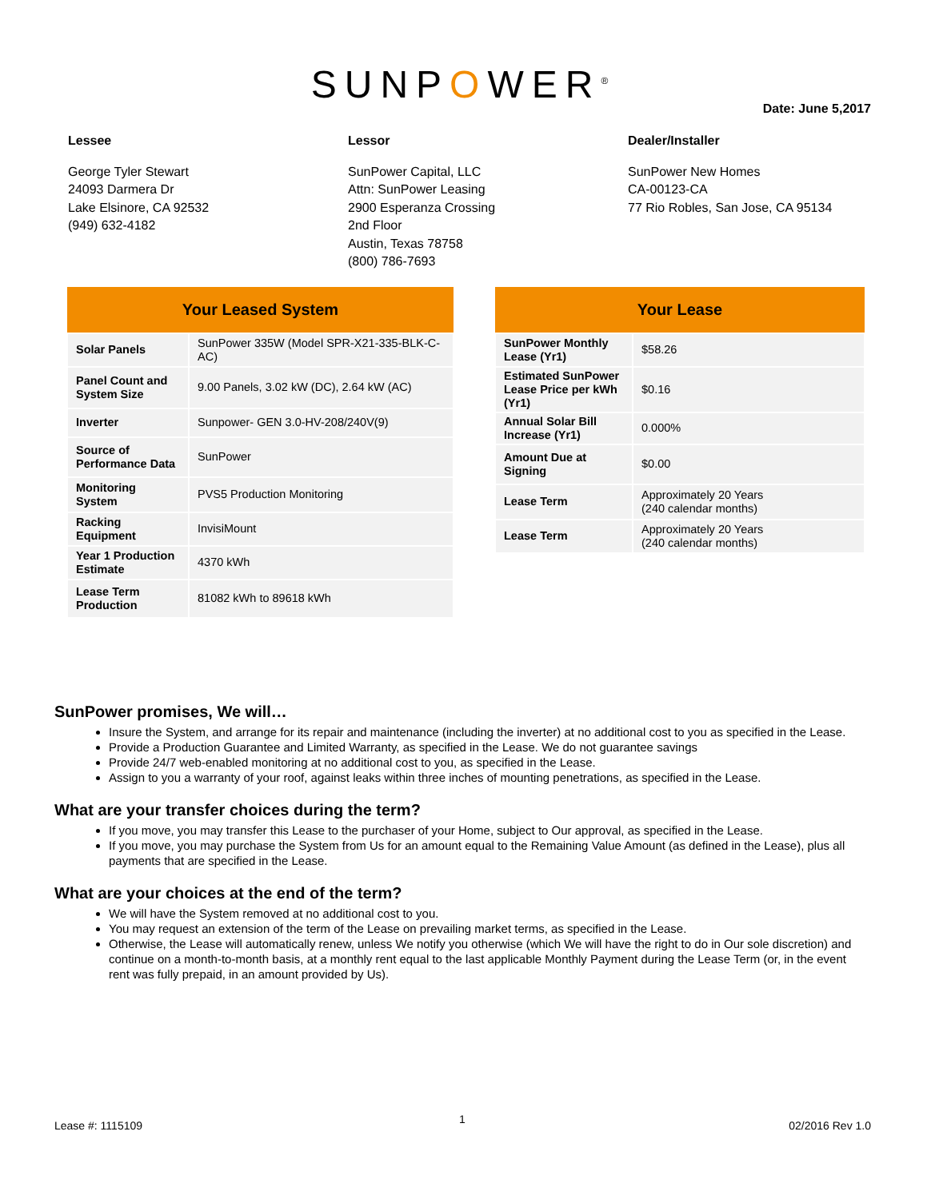SUNPOWER<sup>®</sup>
Date: June 5,2017
Lessee
George Tyler Stewart
24093 Darmera Dr
Lake Elsinore, CA 92532
(949) 632-4182
Lessor
SunPower Capital, LLC
Attn: SunPower Leasing
2900 Esperanza Crossing
2nd Floor
Austin, Texas 78758
(800) 786-7693
Dealer/Installer
SunPower New Homes
CA-00123-CA
77 Rio Robles, San Jose, CA 95134
| Your Leased System | |
| --- | --- |
| Solar Panels | SunPower 335W (Model SPR-X21-335-BLK-C-AC) |
| Panel Count and System Size | 9.00 Panels, 3.02 kW (DC), 2.64 kW (AC) |
| Inverter | Sunpower- GEN 3.0-HV-208/240V(9) |
| Source of Performance Data | SunPower |
| Monitoring System | PVS5 Production Monitoring |
| Racking Equipment | InvisiMount |
| Year 1 Production Estimate | 4370 kWh |
| Lease Term Production | 81082 kWh to 89618 kWh |
| Your Lease | |
| --- | --- |
| SunPower Monthly Lease (Yr1) | $58.26 |
| Estimated SunPower Lease Price per kWh (Yr1) | $0.16 |
| Annual Solar Bill Increase (Yr1) | 0.000% |
| Amount Due at Signing | $0.00 |
| Lease Term | Approximately 20 Years (240 calendar months) |
| Lease Term | Approximately 20 Years (240 calendar months) |
SunPower promises, We will…
Insure the System, and arrange for its repair and maintenance (including the inverter) at no additional cost to you as specified in the Lease.
Provide a Production Guarantee and Limited Warranty, as specified in the Lease. We do not guarantee savings
Provide 24/7 web-enabled monitoring at no additional cost to you, as specified in the Lease.
Assign to you a warranty of your roof, against leaks within three inches of mounting penetrations, as specified in the Lease.
What are your transfer choices during the term?
If you move, you may transfer this Lease to the purchaser of your Home, subject to Our approval, as specified in the Lease.
If you move, you may purchase the System from Us for an amount equal to the Remaining Value Amount (as defined in the Lease), plus all payments that are specified in the Lease.
What are your choices at the end of the term?
We will have the System removed at no additional cost to you.
You may request an extension of the term of the Lease on prevailing market terms, as specified in the Lease.
Otherwise, the Lease will automatically renew, unless We notify you otherwise (which We will have the right to do in Our sole discretion) and continue on a month-to-month basis, at a monthly rent equal to the last applicable Monthly Payment during the Lease Term (or, in the event rent was fully prepaid, in an amount provided by Us).
1
Lease #: 1115109 02/2016 Rev 1.0